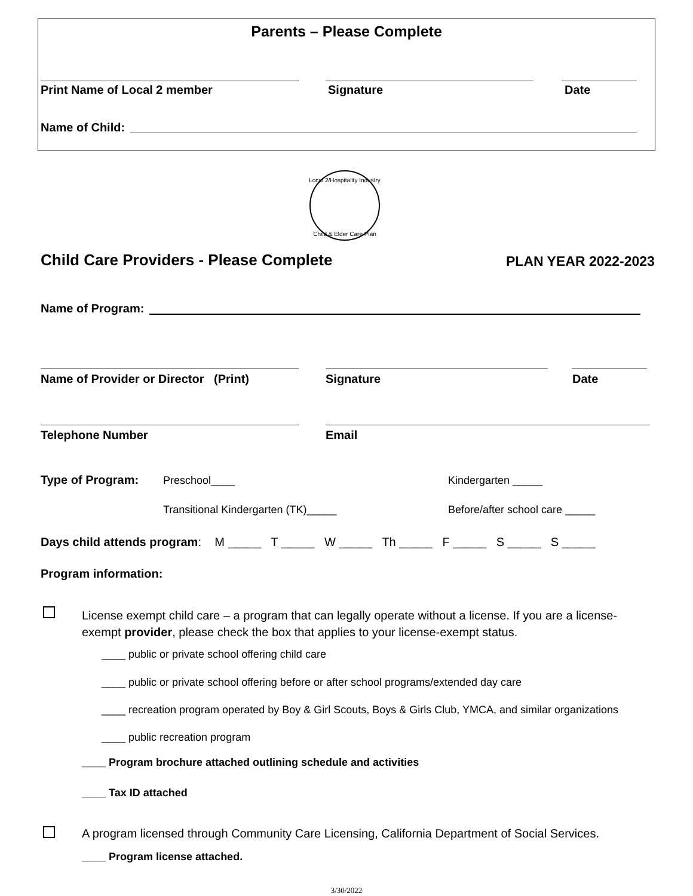Parents – Please Complete
Print Name of Local 2 member Signature Date
Name of Child:
Local 2/Hospitality Industry
Child & Elder Care Plan
Child Care Providers - Please Complete
PLAN YEAR 2022-2023
Name of Program:
Name of Provider or Director (Print)
Signature Date
Telephone Number Email
Type of Program: Preschool____ Kindergarten _____
Transitional Kindergarten (TK)_____
Before/after school care _____
Days child attends program: M _____ T _____ W _____ Th _____ F _____ S _____ S _____
Program information:
License exempt child care – a program that can legally operate without a license. If you are a license-exempt provider, please check the box that applies to your license-exempt status.
____ public or private school offering child care
____ public or private school offering before or after school programs/extended day care
____ recreation program operated by Boy & Girl Scouts, Boys & Girls Club, YMCA, and similar organizations
____ public recreation program
____ Program brochure attached outlining schedule and activities
____ Tax ID attached
A program licensed through Community Care Licensing, California Department of Social Services.
____ Program license attached.
3/30/2022